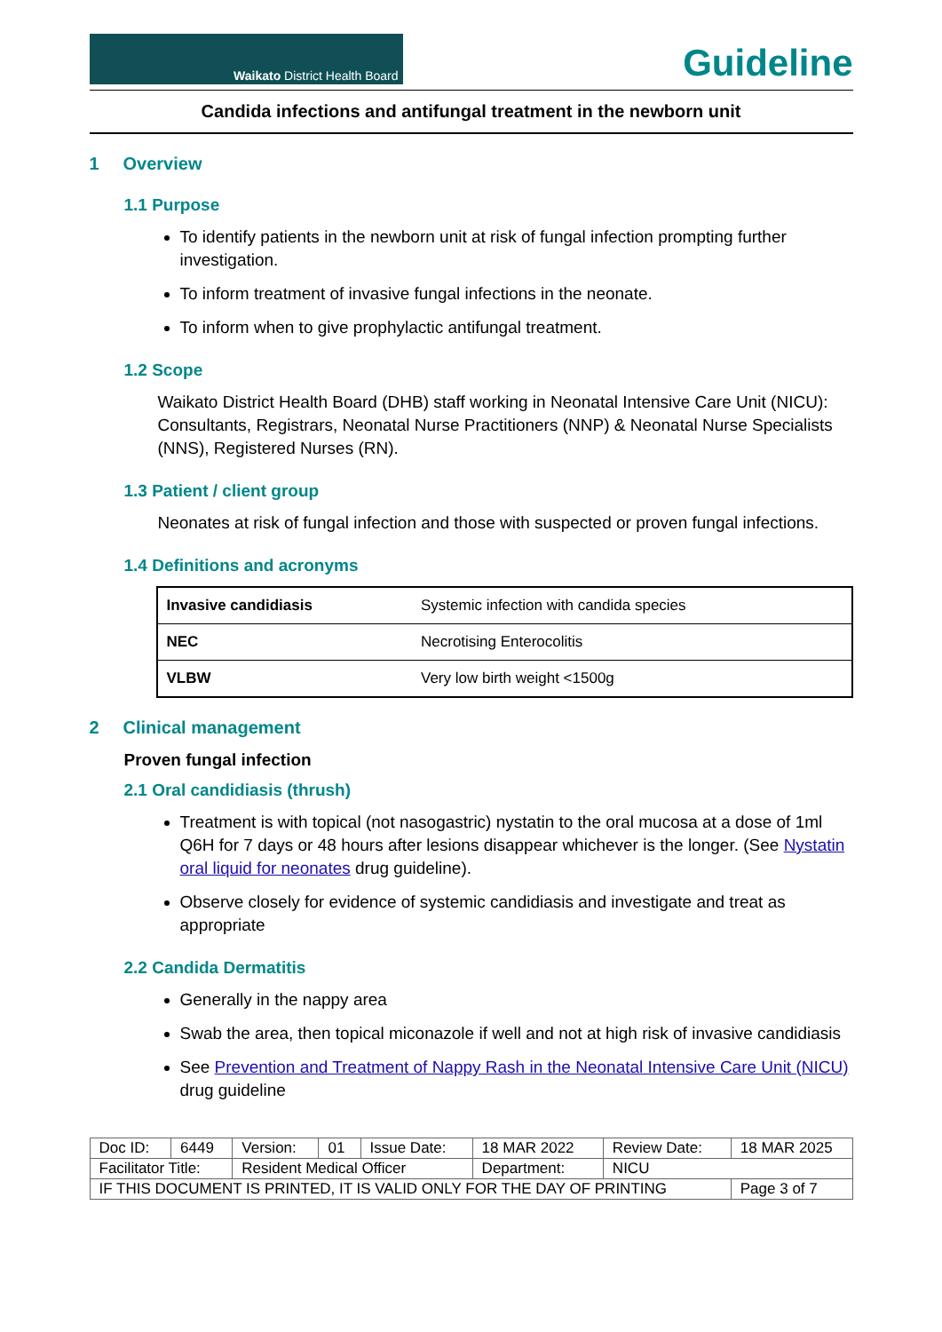Waikato District Health Board
Guideline
Candida infections and antifungal treatment in the newborn unit
1 Overview
1.1 Purpose
To identify patients in the newborn unit at risk of fungal infection prompting further investigation.
To inform treatment of invasive fungal infections in the neonate.
To inform when to give prophylactic antifungal treatment.
1.2 Scope
Waikato District Health Board (DHB) staff working in Neonatal Intensive Care Unit (NICU): Consultants, Registrars, Neonatal Nurse Practitioners (NNP) & Neonatal Nurse Specialists (NNS), Registered Nurses (RN).
1.3 Patient / client group
Neonates at risk of fungal infection and those with suspected or proven fungal infections.
1.4 Definitions and acronyms
| Invasive candidiasis | Systemic infection with candida species |
| NEC | Necrotising Enterocolitis |
| VLBW | Very low birth weight <1500g |
2 Clinical management
Proven fungal infection
2.1 Oral candidiasis (thrush)
Treatment is with topical (not nasogastric) nystatin to the oral mucosa at a dose of 1ml Q6H for 7 days or 48 hours after lesions disappear whichever is the longer. (See Nystatin oral liquid for neonates drug guideline).
Observe closely for evidence of systemic candidiasis and investigate and treat as appropriate
2.2 Candida Dermatitis
Generally in the nappy area
Swab the area, then topical miconazole if well and not at high risk of invasive candidiasis
See Prevention and Treatment of Nappy Rash in the Neonatal Intensive Care Unit (NICU) drug guideline
| Doc ID: | 6449 | Version: | 01 | Issue Date: | 18 MAR 2022 | Review Date: | 18 MAR 2025 |
| Facilitator Title: | | Resident Medical Officer | | | Department: | NICU | |
| IF THIS DOCUMENT IS PRINTED, IT IS VALID ONLY FOR THE DAY OF PRINTING | | | | | | | Page 3 of 7 |